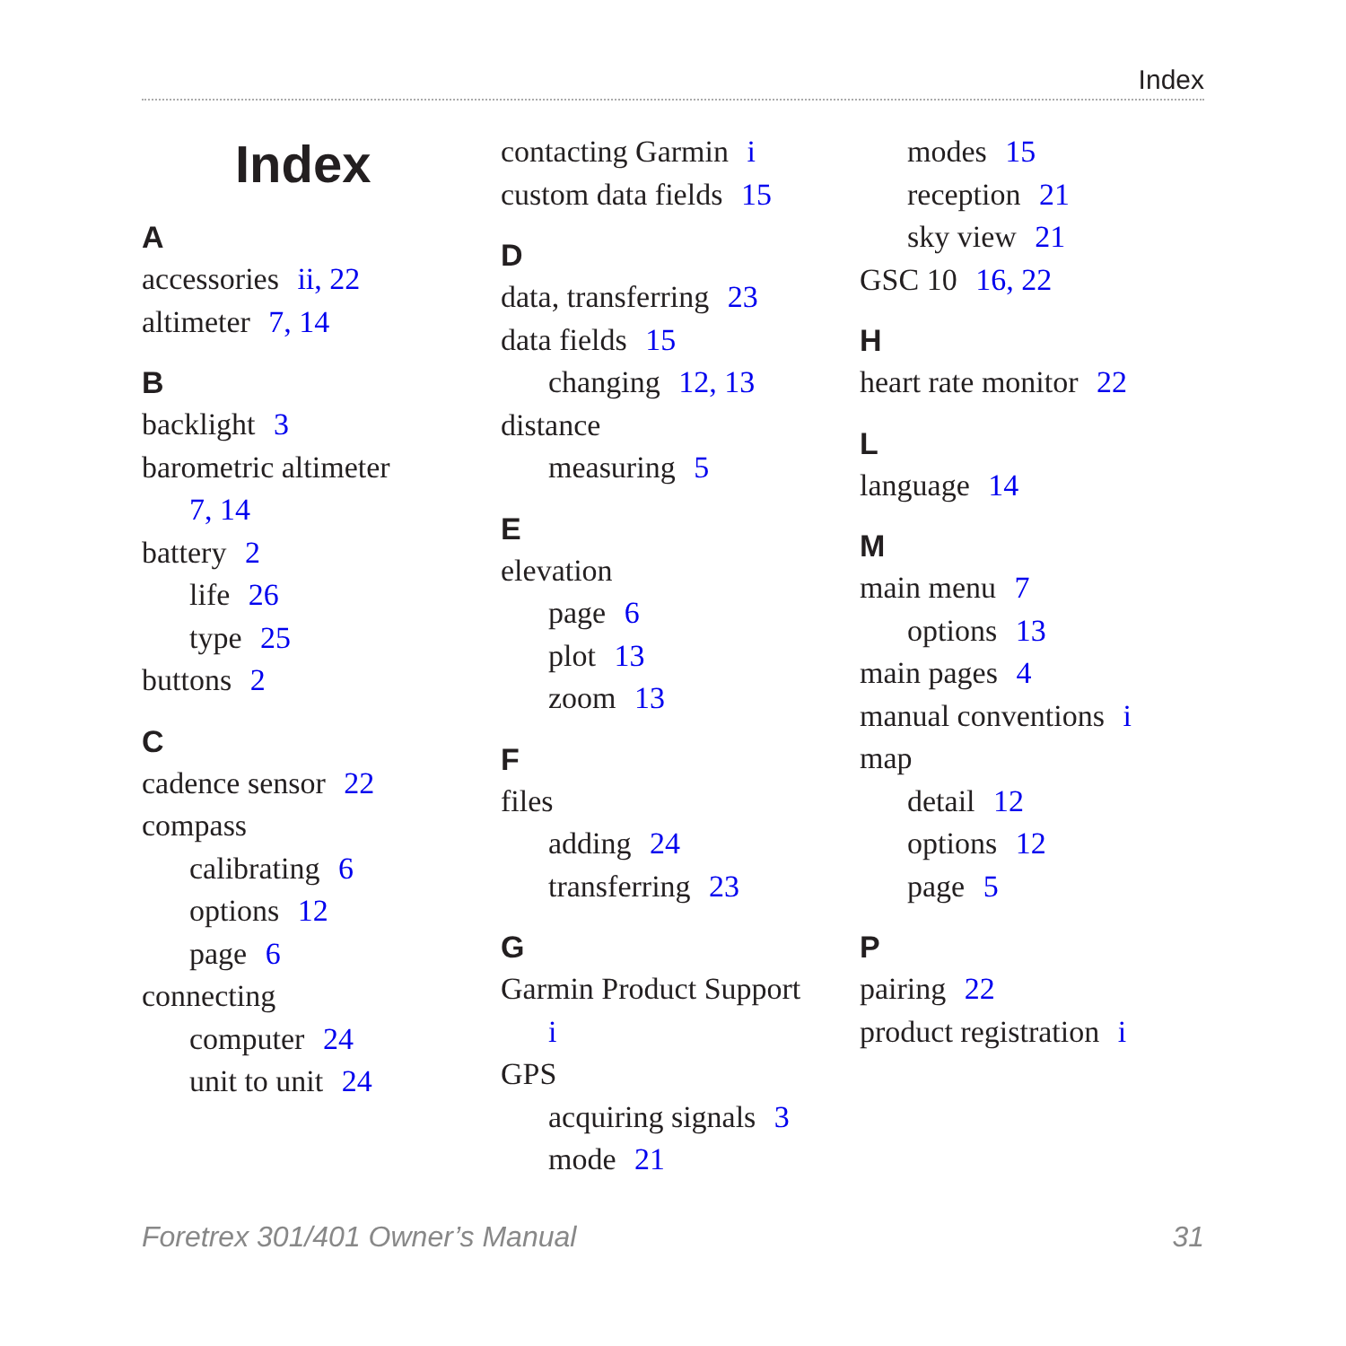Index
Index
A
accessories ii, 22
altimeter 7, 14
B
backlight 3
barometric altimeter
7, 14
battery 2
life 26
type 25
buttons 2
C
cadence sensor 22
compass
calibrating 6
options 12
page 6
connecting
computer 24
unit to unit 24
contacting Garmin i
custom data fields 15
D
data, transferring 23
data fields 15
changing 12, 13
distance
measuring 5
E
elevation
page 6
plot 13
zoom 13
F
files
adding 24
transferring 23
G
Garmin Product Support
i
GPS
acquiring signals 3
mode 21
modes 15
reception 21
sky view 21
GSC 10 16, 22
H
heart rate monitor 22
L
language 14
M
main menu 7
options 13
main pages 4
manual conventions i
map
detail 12
options 12
page 5
P
pairing 22
product registration i
Foretrex 301/401 Owner’s Manual 31